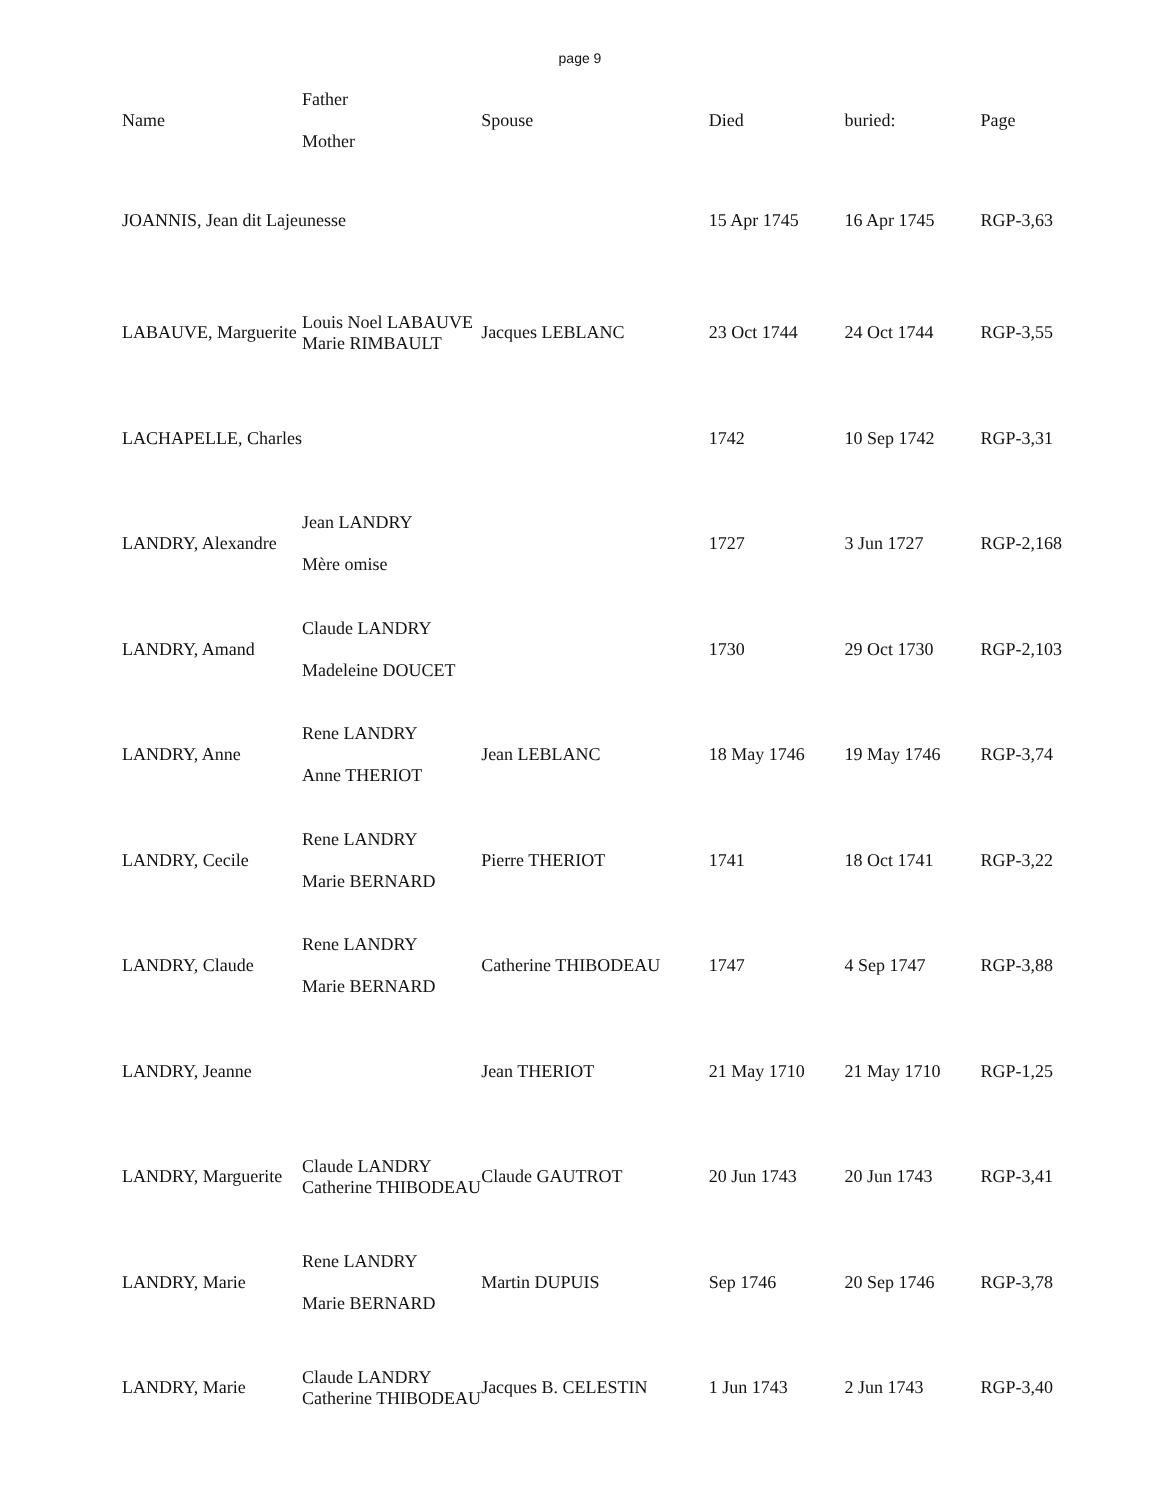page 9
| Name | Father Mother | Spouse | Died | buried: | Page |
| --- | --- | --- | --- | --- | --- |
| JOANNIS, Jean dit Lajeunesse | | | 15 Apr 1745 | 16 Apr 1745 | RGP-3,63 |
| LABAUVE, Marguerite | Louis Noel LABAUVE Marie RIMBAULT | Jacques LEBLANC | 23 Oct 1744 | 24 Oct 1744 | RGP-3,55 |
| LACHAPELLE, Charles | | | 1742 | 10 Sep 1742 | RGP-3,31 |
| LANDRY, Alexandre | Jean LANDRY Mère omise | | 1727 | 3 Jun 1727 | RGP-2,168 |
| LANDRY, Amand | Claude LANDRY Madeleine DOUCET | | 1730 | 29 Oct 1730 | RGP-2,103 |
| LANDRY, Anne | Rene LANDRY Anne THERIOT | Jean LEBLANC | 18 May 1746 | 19 May 1746 | RGP-3,74 |
| LANDRY, Cecile | Rene LANDRY Marie BERNARD | Pierre THERIOT | 1741 | 18 Oct 1741 | RGP-3,22 |
| LANDRY, Claude | Rene LANDRY Marie BERNARD | Catherine THIBODEAU | 1747 | 4 Sep 1747 | RGP-3,88 |
| LANDRY, Jeanne | | Jean THERIOT | 21 May 1710 | 21 May 1710 | RGP-1,25 |
| LANDRY, Marguerite | Claude LANDRY Catherine THIBODEAU | Claude GAUTROT | 20 Jun 1743 | 20 Jun 1743 | RGP-3,41 |
| LANDRY, Marie | Rene LANDRY Marie BERNARD | Martin DUPUIS | Sep 1746 | 20 Sep 1746 | RGP-3,78 |
| LANDRY, Marie | Claude LANDRY Catherine THIBODEAU | Jacques B. CELESTIN | 1 Jun 1743 | 2 Jun 1743 | RGP-3,40 |